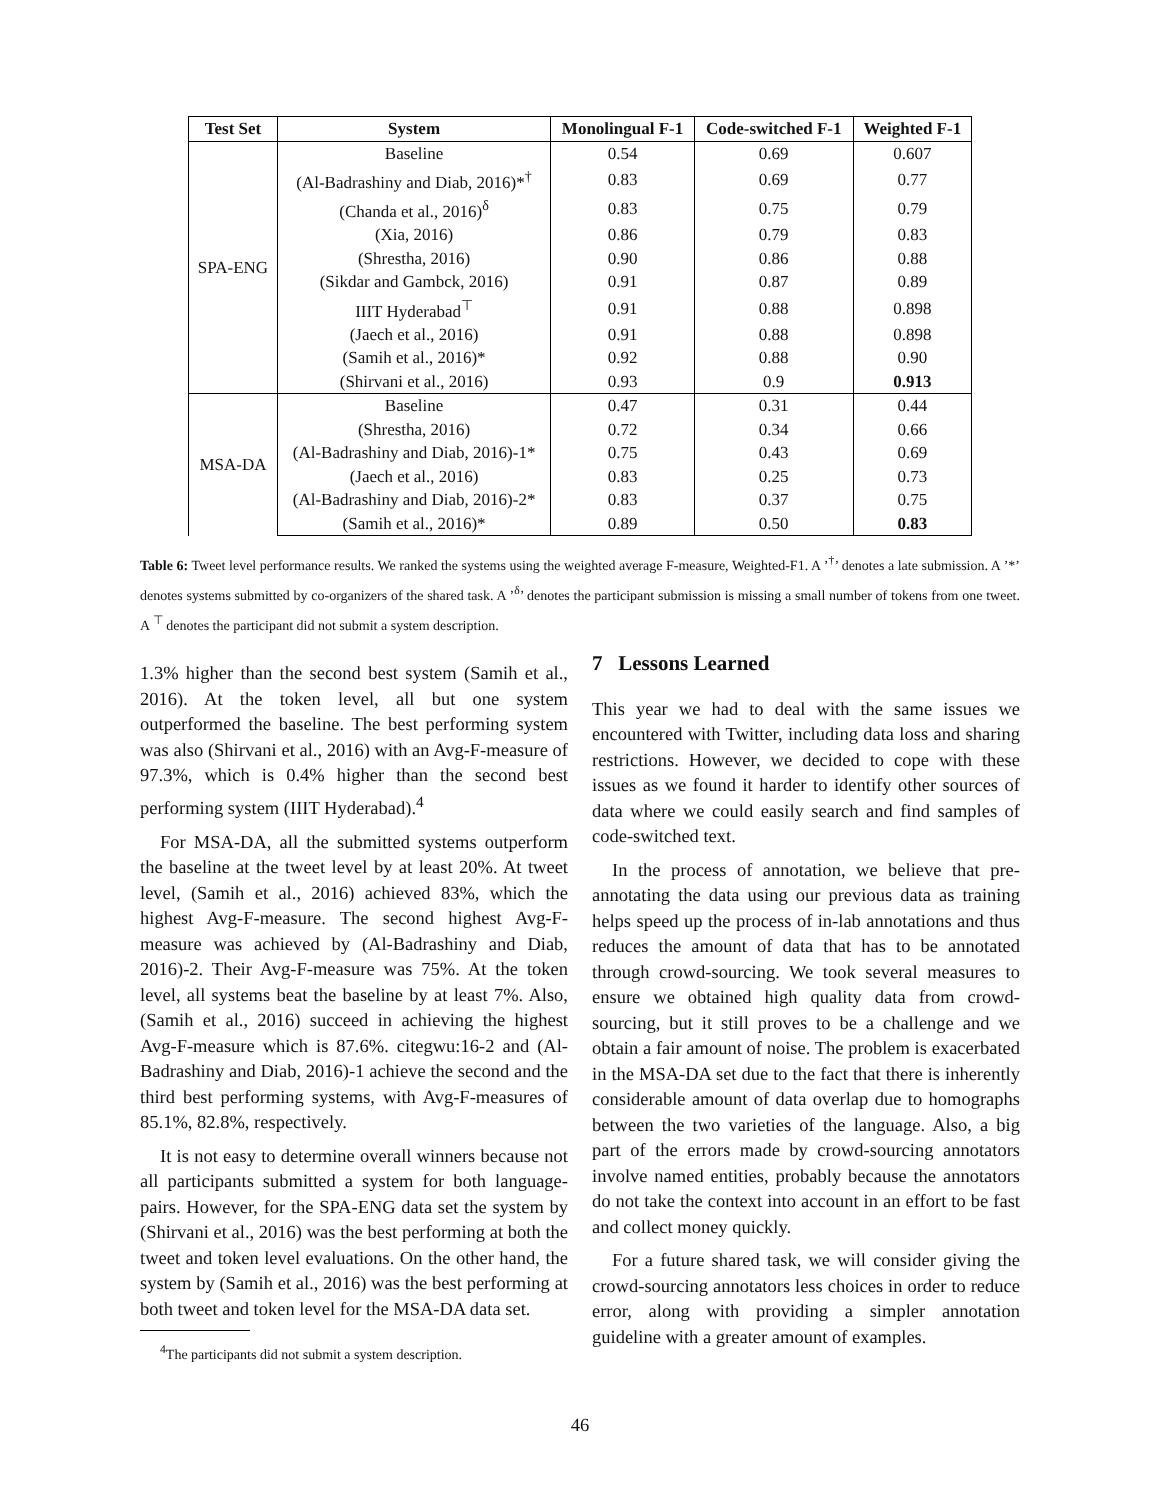| Test Set | System | Monolingual F-1 | Code-switched F-1 | Weighted F-1 |
| --- | --- | --- | --- | --- |
| SPA-ENG | Baseline | 0.54 | 0.69 | 0.607 |
| | (Al-Badrashiny and Diab, 2016)*<sup>†</sup> | 0.83 | 0.69 | 0.77 |
| | (Chanda et al., 2016)<sup>δ</sup> | 0.83 | 0.75 | 0.79 |
| | (Xia, 2016) | 0.86 | 0.79 | 0.83 |
| | (Shrestha, 2016) | 0.90 | 0.86 | 0.88 |
| | (Sikdar and Gambck, 2016) | 0.91 | 0.87 | 0.89 |
| | IIIT Hyderabad<sup>⊤</sup> | 0.91 | 0.88 | 0.898 |
| | (Jaech et al., 2016) | 0.91 | 0.88 | 0.898 |
| | (Samih et al., 2016)* | 0.92 | 0.88 | 0.90 |
| | (Shirvani et al., 2016) | 0.93 | 0.9 | 0.913 |
| MSA-DA | Baseline | 0.47 | 0.31 | 0.44 |
| | (Shrestha, 2016) | 0.72 | 0.34 | 0.66 |
| | (Al-Badrashiny and Diab, 2016)-1* | 0.75 | 0.43 | 0.69 |
| | (Jaech et al., 2016) | 0.83 | 0.25 | 0.73 |
| | (Al-Badrashiny and Diab, 2016)-2* | 0.83 | 0.37 | 0.75 |
| | (Samih et al., 2016)* | 0.89 | 0.50 | 0.83 |
Table 6: Tweet level performance results. We ranked the systems using the weighted average F-measure, Weighted-F1. A ’<sup>†</sup>’ denotes a late submission. A ’*’ denotes systems submitted by co-organizers of the shared task. A ’<sup>δ</sup>’ denotes the participant submission is missing a small number of tokens from one tweet. A <sup>⊤</sup> denotes the participant did not submit a system description.
1.3% higher than the second best system (Samih et al., 2016). At the token level, all but one system outperformed the baseline. The best performing system was also (Shirvani et al., 2016) with an Avg-F-measure of 97.3%, which is 0.4% higher than the second best performing system (IIIT Hyderabad).<sup>4</sup>
For MSA-DA, all the submitted systems outperform the baseline at the tweet level by at least 20%. At tweet level, (Samih et al., 2016) achieved 83%, which the highest Avg-F-measure. The second highest Avg-F-measure was achieved by (Al-Badrashiny and Diab, 2016)-2. Their Avg-F-measure was 75%. At the token level, all systems beat the baseline by at least 7%. Also, (Samih et al., 2016) succeed in achieving the highest Avg-F-measure which is 87.6%. citegwu:16-2 and (Al-Badrashiny and Diab, 2016)-1 achieve the second and the third best performing systems, with Avg-F-measures of 85.1%, 82.8%, respectively.
It is not easy to determine overall winners because not all participants submitted a system for both language-pairs. However, for the SPA-ENG data set the system by (Shirvani et al., 2016) was the best performing at both the tweet and token level evaluations. On the other hand, the system by (Samih et al., 2016) was the best performing at both tweet and token level for the MSA-DA data set.
<sup>4</sup> The participants did not submit a system description.
7 Lessons Learned
This year we had to deal with the same issues we encountered with Twitter, including data loss and sharing restrictions. However, we decided to cope with these issues as we found it harder to identify other sources of data where we could easily search and find samples of code-switched text.
In the process of annotation, we believe that pre-annotating the data using our previous data as training helps speed up the process of in-lab annotations and thus reduces the amount of data that has to be annotated through crowd-sourcing. We took several measures to ensure we obtained high quality data from crowd-sourcing, but it still proves to be a challenge and we obtain a fair amount of noise. The problem is exacerbated in the MSA-DA set due to the fact that there is inherently considerable amount of data overlap due to homographs between the two varieties of the language. Also, a big part of the errors made by crowd-sourcing annotators involve named entities, probably because the annotators do not take the context into account in an effort to be fast and collect money quickly.
For a future shared task, we will consider giving the crowd-sourcing annotators less choices in order to reduce error, along with providing a simpler annotation guideline with a greater amount of examples.
46